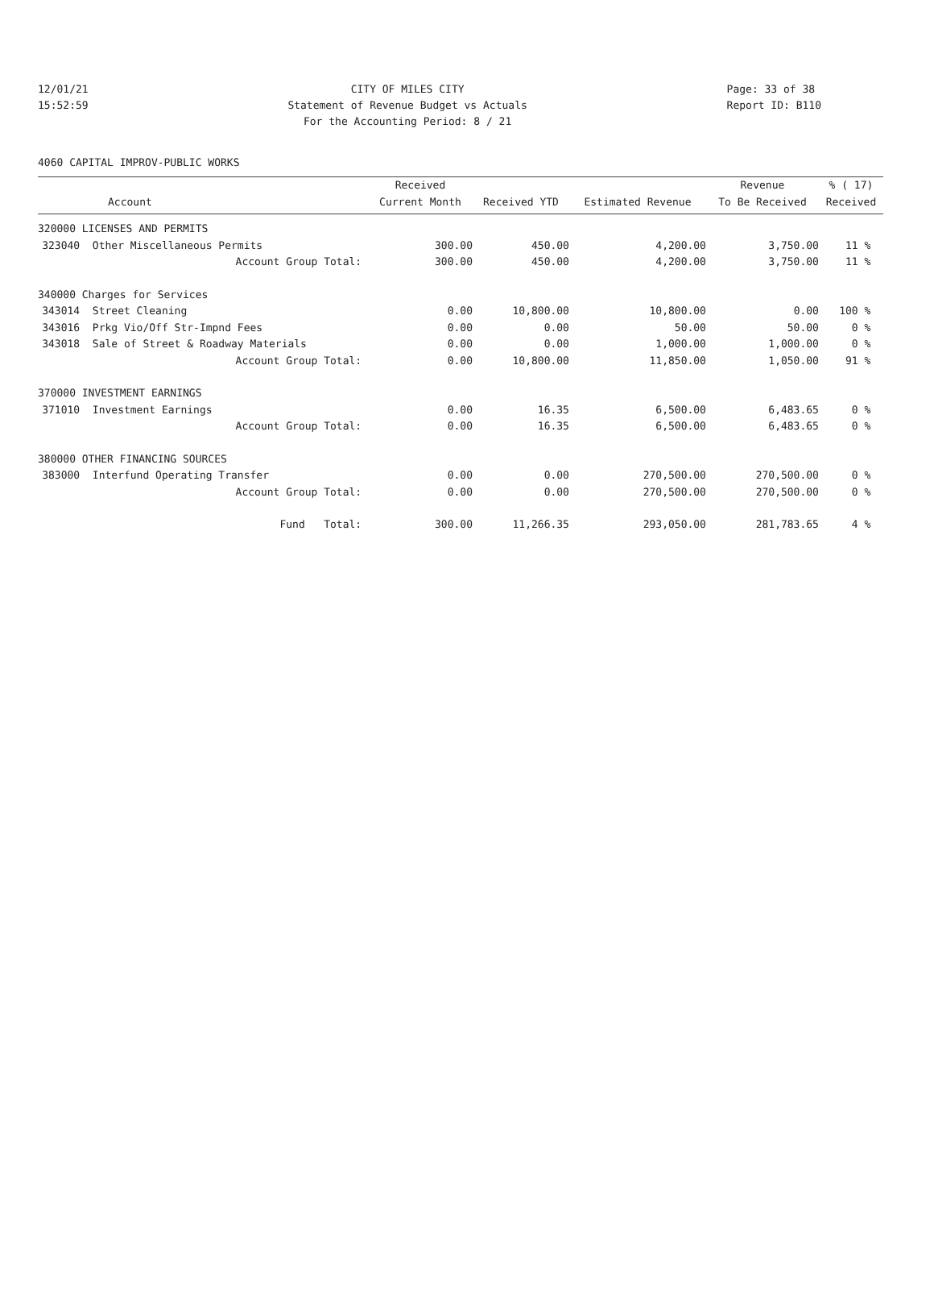12/01/21
15:52:59
CITY OF MILES CITY
Statement of Revenue Budget vs Actuals
For the Accounting Period: 8 / 21
Page: 33 of 38
Report ID: B110
4060 CAPITAL IMPROV-PUBLIC WORKS
| | | Received | | | Revenue | % ( 17) |
| --- | --- | --- | --- | --- | --- | --- |
| | Account | Current Month | Received YTD | Estimated Revenue | To Be Received | Received |
| 320000 LICENSES AND PERMITS | | | | | | |
| 323040 | Other Miscellaneous Permits | 300.00 | 450.00 | 4,200.00 | 3,750.00 | 11 % |
| | Account Group Total: | 300.00 | 450.00 | 4,200.00 | 3,750.00 | 11 % |
| 340000 Charges for Services | | | | | | |
| 343014 | Street Cleaning | 0.00 | 10,800.00 | 10,800.00 | 0.00 | 100 % |
| 343016 | Prkg Vio/Off Str-Impnd Fees | 0.00 | 0.00 | 50.00 | 50.00 | 0 % |
| 343018 | Sale of Street & Roadway Materials | 0.00 | 0.00 | 1,000.00 | 1,000.00 | 0 % |
| | Account Group Total: | 0.00 | 10,800.00 | 11,850.00 | 1,050.00 | 91 % |
| 370000 INVESTMENT EARNINGS | | | | | | |
| 371010 | Investment Earnings | 0.00 | 16.35 | 6,500.00 | 6,483.65 | 0 % |
| | Account Group Total: | 0.00 | 16.35 | 6,500.00 | 6,483.65 | 0 % |
| 380000 OTHER FINANCING SOURCES | | | | | | |
| 383000 | Interfund Operating Transfer | 0.00 | 0.00 | 270,500.00 | 270,500.00 | 0 % |
| | Account Group Total: | 0.00 | 0.00 | 270,500.00 | 270,500.00 | 0 % |
| | Fund Total: | 300.00 | 11,266.35 | 293,050.00 | 281,783.65 | 4 % |